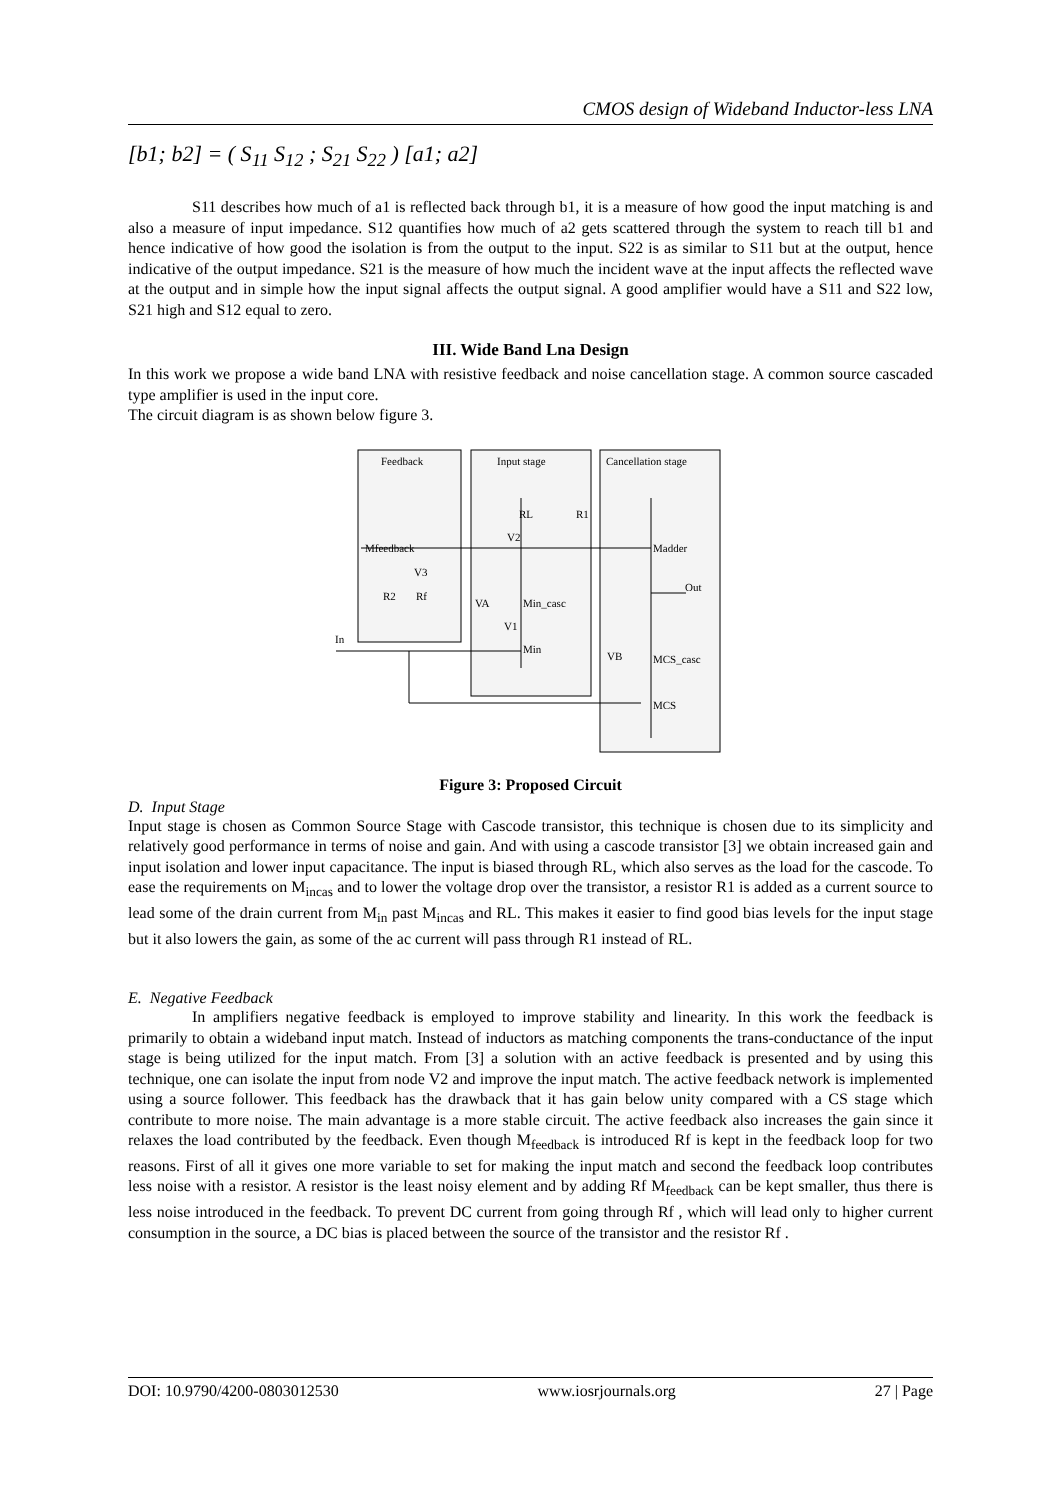CMOS design of Wideband Inductor-less LNA
[b1; b2] = ( S<sub>11</sub> S<sub>12</sub> ; S<sub>21</sub> S<sub>22</sub> ) [a1; a2]
S11 describes how much of a1 is reflected back through b1, it is a measure of how good the input matching is and also a measure of input impedance. S12 quantifies how much of a2 gets scattered through the system to reach till b1 and hence indicative of how good the isolation is from the output to the input. S22 is as similar to S11 but at the output, hence indicative of the output impedance. S21 is the measure of how much the incident wave at the input affects the reflected wave at the output and in simple how the input signal affects the output signal. A good amplifier would have a S11 and S22 low, S21 high and S12 equal to zero.
III. Wide Band Lna Design
In this work we propose a wide band LNA with resistive feedback and noise cancellation stage. A common source cascaded type amplifier is used in the input core.
The circuit diagram is as shown below figure 3.
Feedback
Input stage
Cancellation stage
Mfeedback
RL
R1
V2
Madder
V3
R2
Rf
VA
Min_casc
Out
V1
Min
In
VB
MCS_casc
MCS
Figure 3: Proposed Circuit
D. Input Stage
Input stage is chosen as Common Source Stage with Cascode transistor, this technique is chosen due to its simplicity and relatively good performance in terms of noise and gain. And with using a cascode transistor [3] we obtain increased gain and input isolation and lower input capacitance. The input is biased through RL, which also serves as the load for the cascode. To ease the requirements on M<sub>incas</sub> and to lower the voltage drop over the transistor, a resistor R1 is added as a current source to lead some of the drain current from M<sub>in</sub> past M<sub>incas</sub> and RL. This makes it easier to find good bias levels for the input stage but it also lowers the gain, as some of the ac current will pass through R1 instead of RL.
E. Negative Feedback
In amplifiers negative feedback is employed to improve stability and linearity. In this work the feedback is primarily to obtain a wideband input match. Instead of inductors as matching components the trans-conductance of the input stage is being utilized for the input match. From [3] a solution with an active feedback is presented and by using this technique, one can isolate the input from node V2 and improve the input match. The active feedback network is implemented using a source follower. This feedback has the drawback that it has gain below unity compared with a CS stage which contribute to more noise. The main advantage is a more stable circuit. The active feedback also increases the gain since it relaxes the load contributed by the feedback. Even though M<sub>feedback</sub> is introduced Rf is kept in the feedback loop for two reasons. First of all it gives one more variable to set for making the input match and second the feedback loop contributes less noise with a resistor. A resistor is the least noisy element and by adding Rf M<sub>feedback</sub> can be kept smaller, thus there is less noise introduced in the feedback. To prevent DC current from going through Rf , which will lead only to higher current consumption in the source, a DC bias is placed between the source of the transistor and the resistor Rf .
DOI: 10.9790/4200-0803012530 www.iosrjournals.org 27 | Page